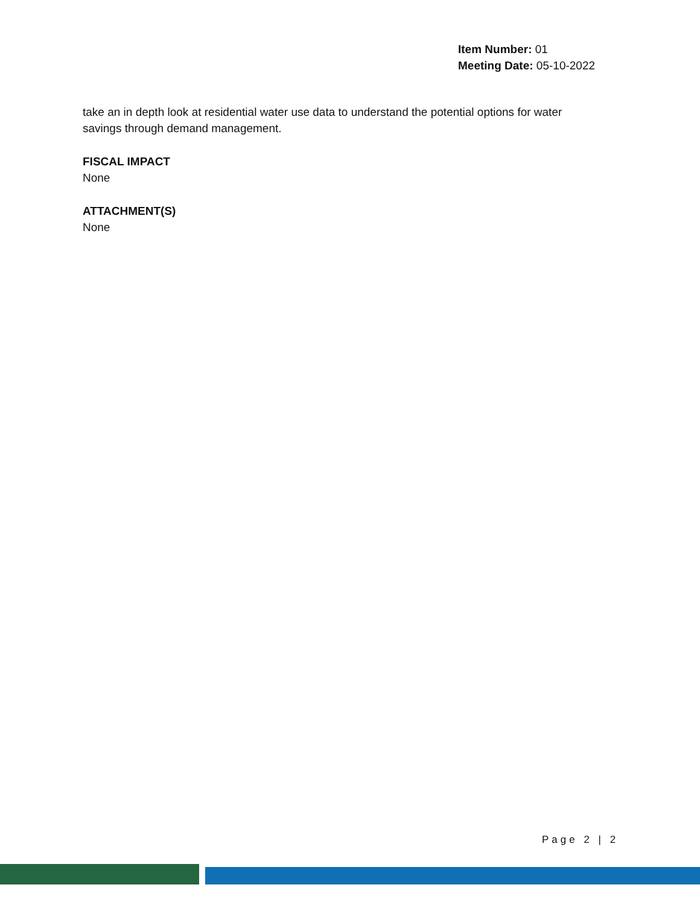Item Number: 01
Meeting Date: 05-10-2022
take an in depth look at residential water use data to understand the potential options for water savings through demand management.
FISCAL IMPACT
None
ATTACHMENT(S)
None
Page 2 | 2